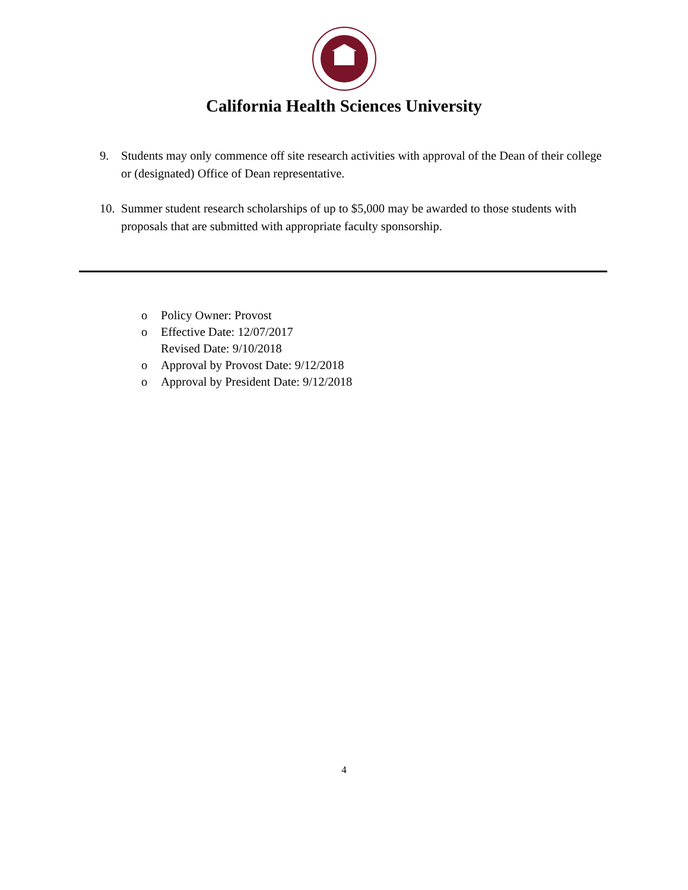California Health Sciences University
9. Students may only commence off site research activities with approval of the Dean of their college or (designated) Office of Dean representative.
10. Summer student research scholarships of up to $5,000 may be awarded to those students with proposals that are submitted with appropriate faculty sponsorship.
o Policy Owner: Provost
o Effective Date: 12/07/2017
Revised Date: 9/10/2018
o Approval by Provost Date: 9/12/2018
o Approval by President Date: 9/12/2018
4